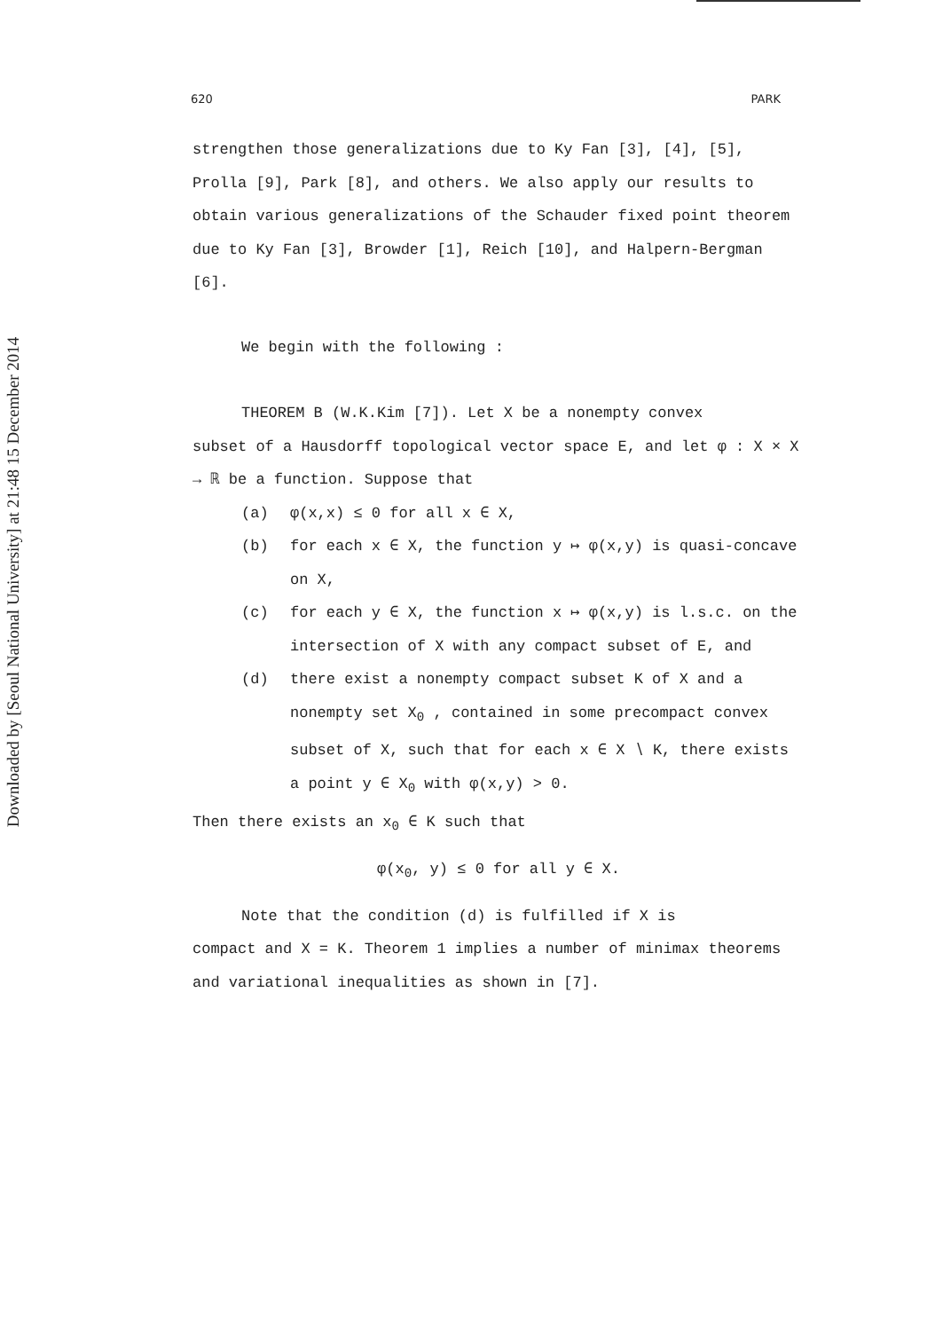Downloaded by [Seoul National University] at 21:48 15 December 2014
620 PARK
strengthen those generalizations due to Ky Fan [3], [4], [5], Prolla [9], Park [8], and others. We also apply our results to obtain various generalizations of the Schauder fixed point theorem due to Ky Fan [3], Browder [1], Reich [10], and Halpern-Bergman [6].
We begin with the following :
THEOREM B (W.K.Kim [7]). Let X be a nonempty convex
subset of a Hausdorff topological vector space E, and let φ : X × X → ℝ be a function. Suppose that
(a) φ(x,x) ≤ 0 for all x ∈ X,
(b) for each x ∈ X, the function y ↦ φ(x,y) is quasi-concave on X,
(c) for each y ∈ X, the function x ↦ φ(x,y) is l.s.c. on the intersection of X with any compact subset of E, and
(d) there exist a nonempty compact subset K of X and a nonempty set X<sub>0</sub> , contained in some precompact convex subset of X, such that for each x ∈ X ∖ K, there exists a point y ∈ X<sub>0</sub> with φ(x,y) > 0.
Then there exists an x<sub>0</sub> ∈ K such that
φ(x<sub>0</sub>, y) ≤ 0 for all y ∈ X.
Note that the condition (d) is fulfilled if X is
compact and X = K. Theorem 1 implies a number of minimax theorems and variational inequalities as shown in [7].